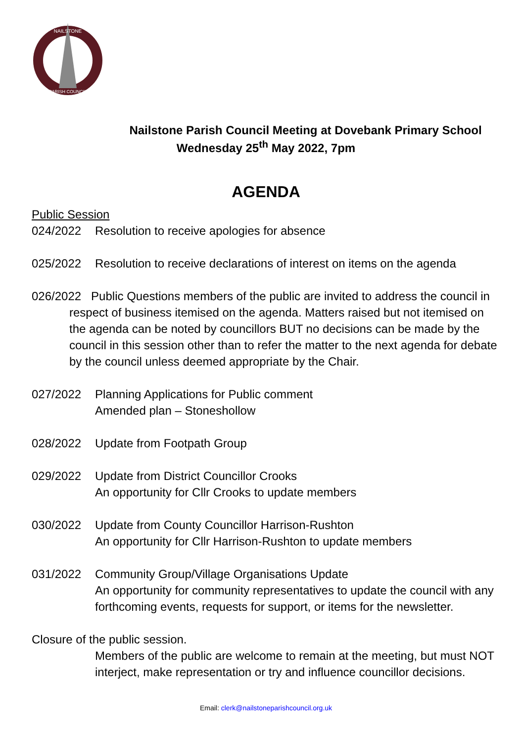NAILSTONE
PARISH COUNCIL
Nailstone Parish Council Meeting at Dovebank Primary School
Wednesday 25<sup>th</sup> May 2022, 7pm
AGENDA
Public Session
024/2022 Resolution to receive apologies for absence
025/2022 Resolution to receive declarations of interest on items on the agenda
026/2022 Public Questions members of the public are invited to address the council in respect of business itemised on the agenda. Matters raised but not itemised on the agenda can be noted by councillors BUT no decisions can be made by the council in this session other than to refer the matter to the next agenda for debate by the council unless deemed appropriate by the Chair.
027/2022 Planning Applications for Public comment
Amended plan – Stoneshollow
028/2022 Update from Footpath Group
029/2022 Update from District Councillor Crooks
An opportunity for Cllr Crooks to update members
030/2022 Update from County Councillor Harrison-Rushton
An opportunity for Cllr Harrison-Rushton to update members
031/2022 Community Group/Village Organisations Update
An opportunity for community representatives to update the council with any forthcoming events, requests for support, or items for the newsletter.
Closure of the public session.
Members of the public are welcome to remain at the meeting, but must NOT interject, make representation or try and influence councillor decisions.
Email: clerk@nailstoneparishcouncil.org.uk